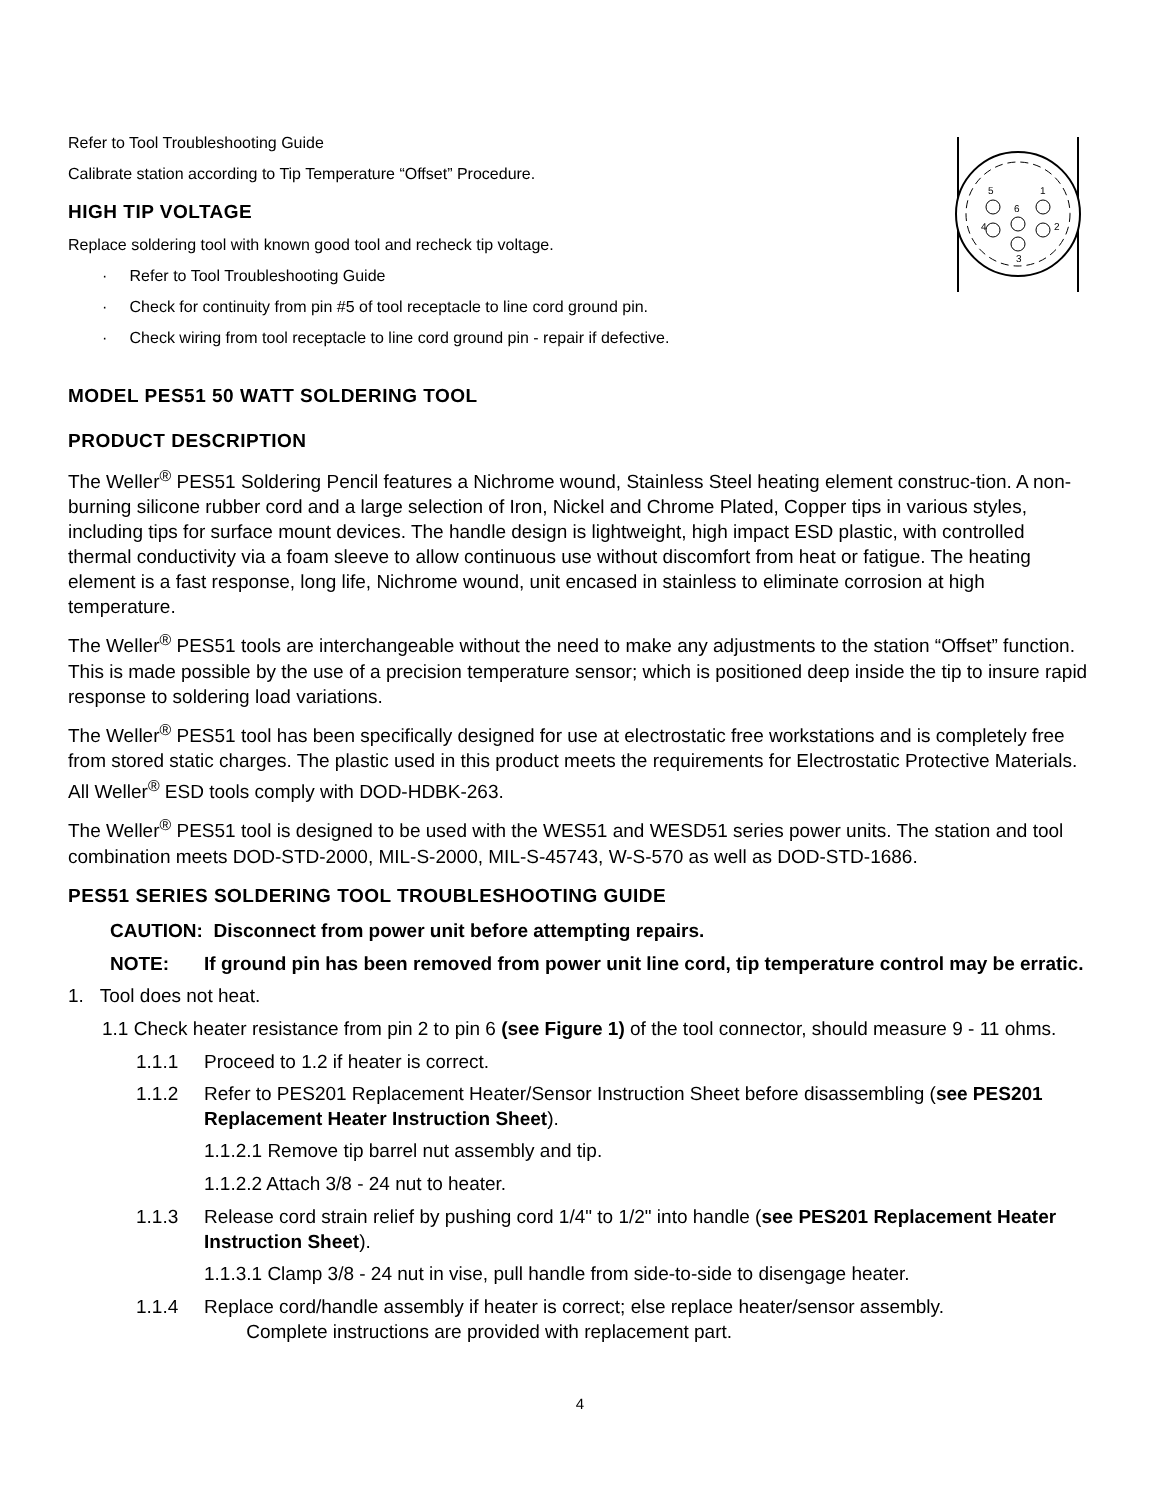5
1
6
4
2
3
Refer to Tool Troubleshooting Guide
Calibrate station according to Tip Temperature “Offset” Procedure.
HIGH TIP VOLTAGE
Replace soldering tool with known good tool and recheck tip voltage.
· Refer to Tool Troubleshooting Guide
· Check for continuity from pin #5 of tool receptacle to line cord ground pin.
· Check wiring from tool receptacle to line cord ground pin - repair if defective.
MODEL PES51 50 WATT SOLDERING TOOL
PRODUCT DESCRIPTION
The Weller<sup>®</sup> PES51 Soldering Pencil features a Nichrome wound, Stainless Steel heating element construc-tion. A non-burning silicone rubber cord and a large selection of Iron, Nickel and Chrome Plated, Copper tips in various styles, including tips for surface mount devices. The handle design is lightweight, high impact ESD plastic, with controlled thermal conductivity via a foam sleeve to allow continuous use without discomfort from heat or fatigue. The heating element is a fast response, long life, Nichrome wound, unit encased in stainless to eliminate corrosion at high temperature.
The Weller<sup>®</sup> PES51 tools are interchangeable without the need to make any adjustments to the station “Offset” function. This is made possible by the use of a precision temperature sensor; which is positioned deep inside the tip to insure rapid response to soldering load variations.
The Weller<sup>®</sup> PES51 tool has been specifically designed for use at electrostatic free workstations and is completely free from stored static charges. The plastic used in this product meets the requirements for Electrostatic Protective Materials. All Weller<sup>®</sup> ESD tools comply with DOD-HDBK-263.
The Weller<sup>®</sup> PES51 tool is designed to be used with the WES51 and WESD51 series power units. The station and tool combination meets DOD-STD-2000, MIL-S-2000, MIL-S-45743, W-S-570 as well as DOD-STD-1686.
PES51 SERIES SOLDERING TOOL TROUBLESHOOTING GUIDE
CAUTION: Disconnect from power unit before attempting repairs.
NOTE: If ground pin has been removed from power unit line cord, tip temperature control may be erratic.
1. Tool does not heat.
1.1 Check heater resistance from pin 2 to pin 6 (see Figure 1) of the tool connector, should measure 9 - 11 ohms.
1.1.1 Proceed to 1.2 if heater is correct.
1.1.2 Refer to PES201 Replacement Heater/Sensor Instruction Sheet before disassembling (see PES201 Replacement Heater Instruction Sheet).
1.1.2.1 Remove tip barrel nut assembly and tip.
1.1.2.2 Attach 3/8 - 24 nut to heater.
1.1.3 Release cord strain relief by pushing cord 1/4" to 1/2" into handle (see PES201 Replacement Heater Instruction Sheet).
1.1.3.1 Clamp 3/8 - 24 nut in vise, pull handle from side-to-side to disengage heater.
1.1.4 Replace cord/handle assembly if heater is correct; else replace heater/sensor assembly.
Complete instructions are provided with replacement part.
4